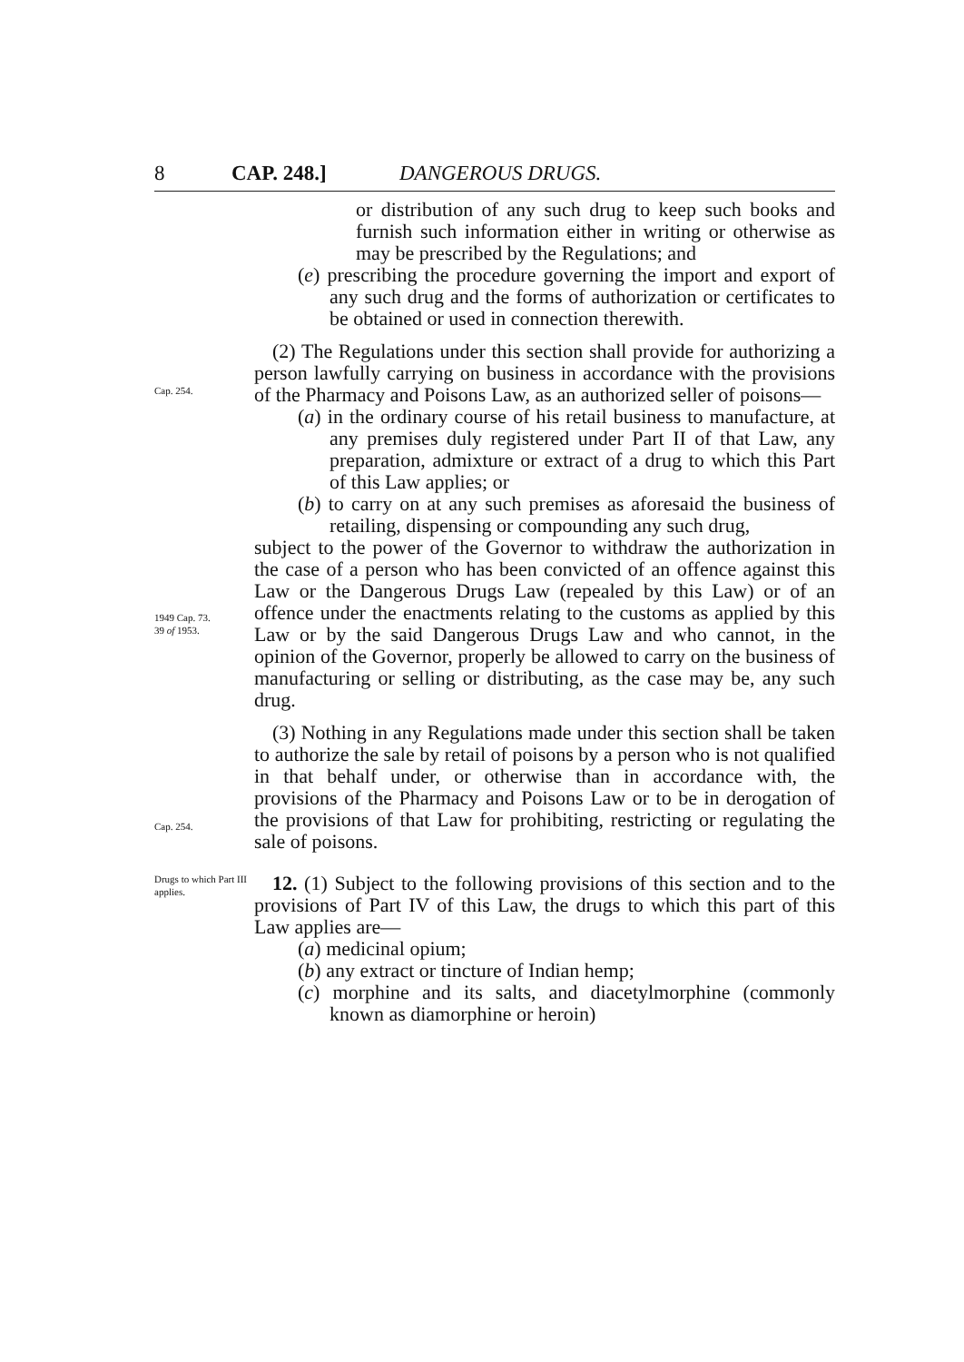8 CAP. 248.] DANGEROUS DRUGS.
or distribution of any such drug to keep such books and furnish such information either in writing or otherwise as may be prescribed by the Regulations; and
(e) prescribing the procedure governing the import and export of any such drug and the forms of authorization or certificates to be obtained or used in connection therewith.
(2) The Regulations under this section shall provide for authorizing a person lawfully carrying on business in accordance with the provisions of the Pharmacy and Poisons Law, as an authorized seller of poisons—
Cap. 254.
(a) in the ordinary course of his retail business to manufacture, at any premises duly registered under Part II of that Law, any preparation, admixture or extract of a drug to which this Part of this Law applies; or
(b) to carry on at any such premises as aforesaid the business of retailing, dispensing or compounding any such drug,
subject to the power of the Governor to withdraw the authorization in the case of a person who has been convicted of an offence against this Law or the Dangerous Drugs Law (repealed by this Law) or of an offence under the enactments relating to the customs as applied by this Law or by the said Dangerous Drugs Law and who cannot, in the opinion of the Governor, properly be allowed to carry on the business of manufacturing or selling or distributing, as the case may be, any such drug.
1949 Cap. 73.
39 of 1953.
Cap. 254.
(3) Nothing in any Regulations made under this section shall be taken to authorize the sale by retail of poisons by a person who is not qualified in that behalf under, or otherwise than in accordance with, the provisions of the Pharmacy and Poisons Law or to be in derogation of the provisions of that Law for prohibiting, restricting or regulating the sale of poisons.
Drugs to which Part III applies.
12. (1) Subject to the following provisions of this section and to the provisions of Part IV of this Law, the drugs to which this part of this Law applies are—
(a) medicinal opium;
(b) any extract or tincture of Indian hemp;
(c) morphine and its salts, and diacetylmorphine (commonly known as diamorphine or heroin)